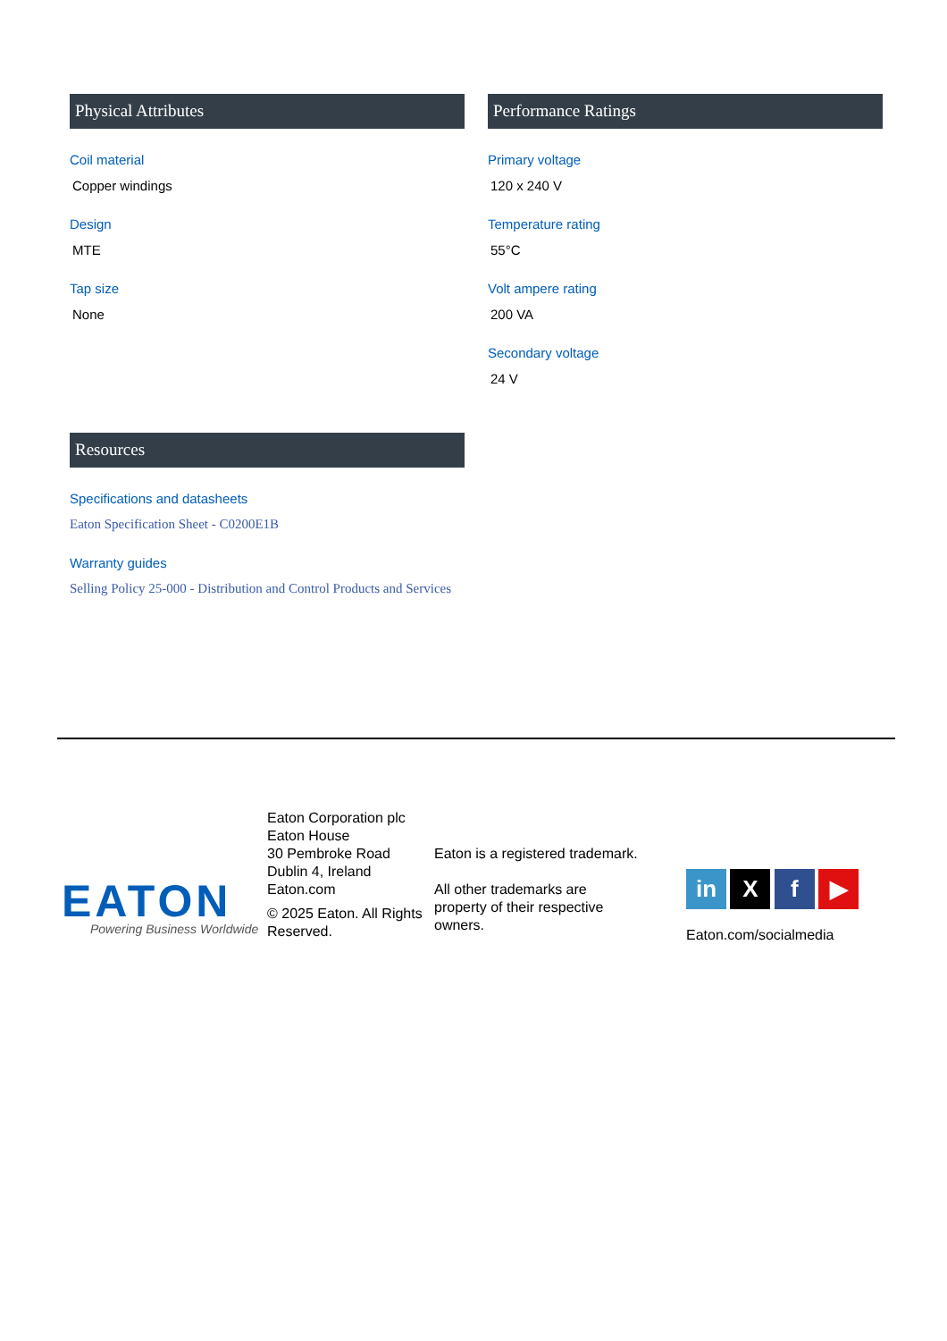Physical Attributes
Coil material
Copper windings
Design
MTE
Tap size
None
Performance Ratings
Primary voltage
120 x 240 V
Temperature rating
55°C
Volt ampere rating
200 VA
Secondary voltage
24 V
Resources
Specifications and datasheets
Eaton Specification Sheet - C0200E1B
Warranty guides
Selling Policy 25-000 - Distribution and Control Products and Services
EATON
Powering Business Worldwide
Eaton Corporation plc
Eaton House
30 Pembroke Road
Dublin 4, Ireland
Eaton.com
© 2025 Eaton. All Rights
Reserved.
Eaton is a registered trademark.
All other trademarks are
property of their respective
owners.
in X f ▶
Eaton.com/socialmedia